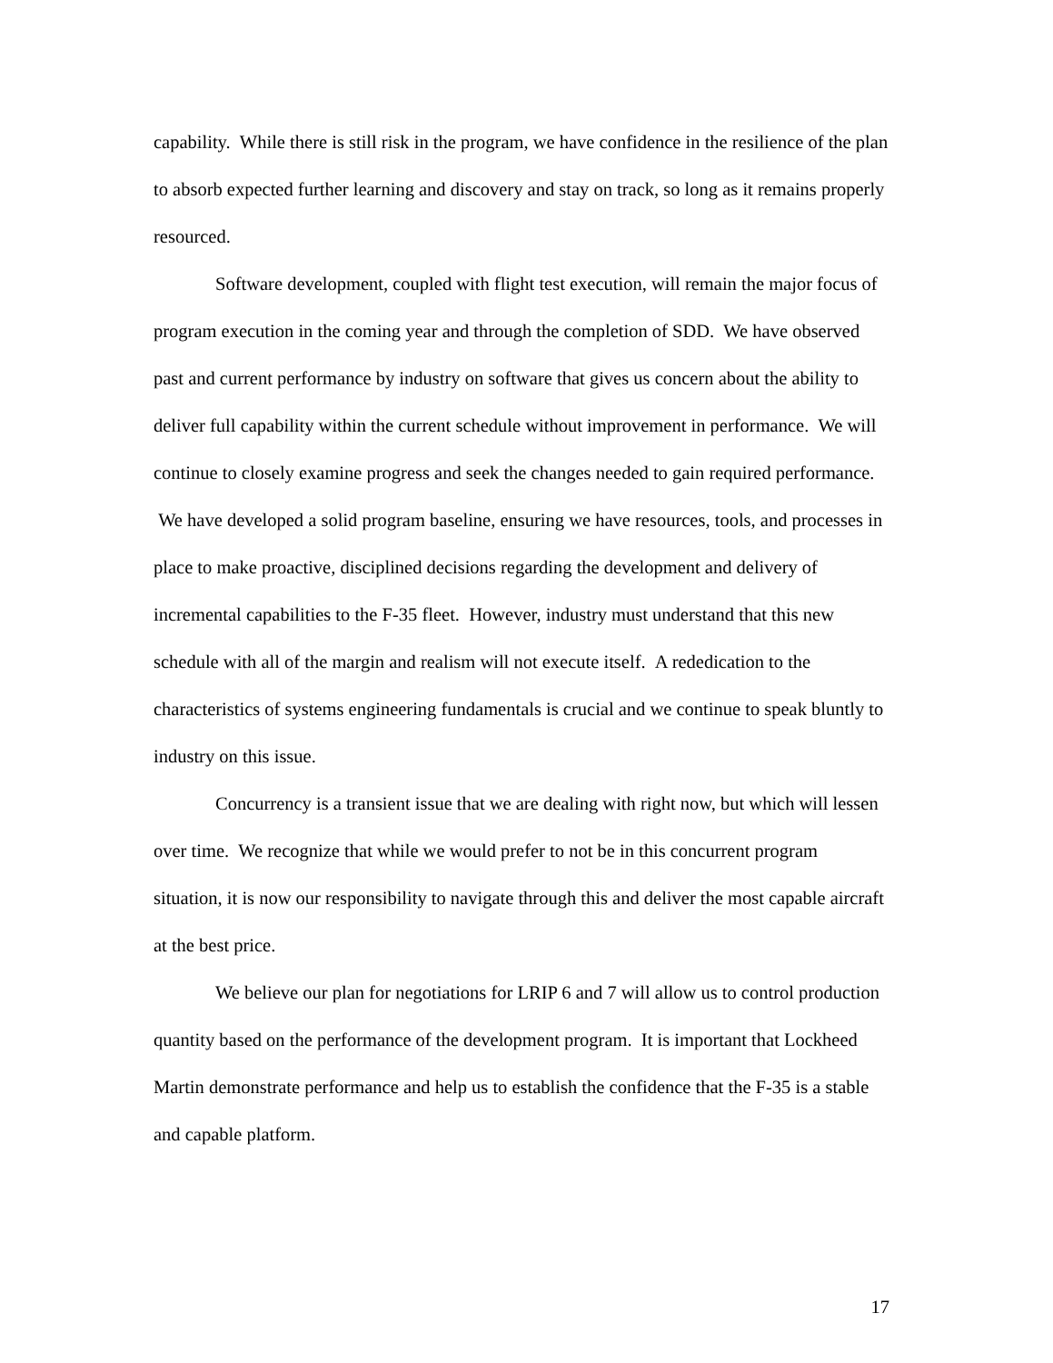capability. While there is still risk in the program, we have confidence in the resilience of the plan to absorb expected further learning and discovery and stay on track, so long as it remains properly resourced.
Software development, coupled with flight test execution, will remain the major focus of program execution in the coming year and through the completion of SDD. We have observed past and current performance by industry on software that gives us concern about the ability to deliver full capability within the current schedule without improvement in performance. We will continue to closely examine progress and seek the changes needed to gain required performance. We have developed a solid program baseline, ensuring we have resources, tools, and processes in place to make proactive, disciplined decisions regarding the development and delivery of incremental capabilities to the F-35 fleet. However, industry must understand that this new schedule with all of the margin and realism will not execute itself. A rededication to the characteristics of systems engineering fundamentals is crucial and we continue to speak bluntly to industry on this issue.
Concurrency is a transient issue that we are dealing with right now, but which will lessen over time. We recognize that while we would prefer to not be in this concurrent program situation, it is now our responsibility to navigate through this and deliver the most capable aircraft at the best price.
We believe our plan for negotiations for LRIP 6 and 7 will allow us to control production quantity based on the performance of the development program. It is important that Lockheed Martin demonstrate performance and help us to establish the confidence that the F-35 is a stable and capable platform.
17